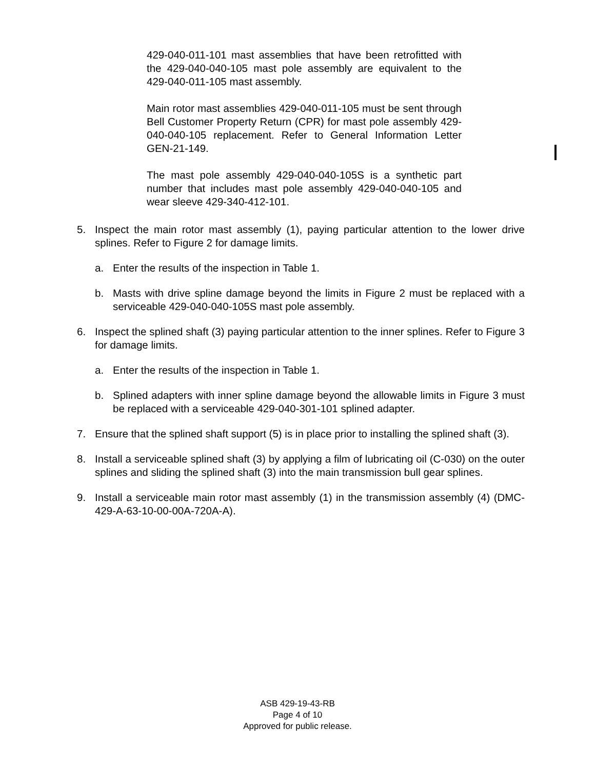429-040-011-101 mast assemblies that have been retrofitted with the 429-040-040-105 mast pole assembly are equivalent to the 429-040-011-105 mast assembly.
Main rotor mast assemblies 429-040-011-105 must be sent through Bell Customer Property Return (CPR) for mast pole assembly 429-040-040-105 replacement. Refer to General Information Letter GEN-21-149.
The mast pole assembly 429-040-040-105S is a synthetic part number that includes mast pole assembly 429-040-040-105 and wear sleeve 429-340-412-101.
5. Inspect the main rotor mast assembly (1), paying particular attention to the lower drive splines. Refer to Figure 2 for damage limits.
a. Enter the results of the inspection in Table 1.
b. Masts with drive spline damage beyond the limits in Figure 2 must be replaced with a serviceable 429-040-040-105S mast pole assembly.
6. Inspect the splined shaft (3) paying particular attention to the inner splines. Refer to Figure 3 for damage limits.
a. Enter the results of the inspection in Table 1.
b. Splined adapters with inner spline damage beyond the allowable limits in Figure 3 must be replaced with a serviceable 429-040-301-101 splined adapter.
7. Ensure that the splined shaft support (5) is in place prior to installing the splined shaft (3).
8. Install a serviceable splined shaft (3) by applying a film of lubricating oil (C-030) on the outer splines and sliding the splined shaft (3) into the main transmission bull gear splines.
9. Install a serviceable main rotor mast assembly (1) in the transmission assembly (4) (DMC-429-A-63-10-00-00A-720A-A).
ASB 429-19-43-RB
Page 4 of 10
Approved for public release.